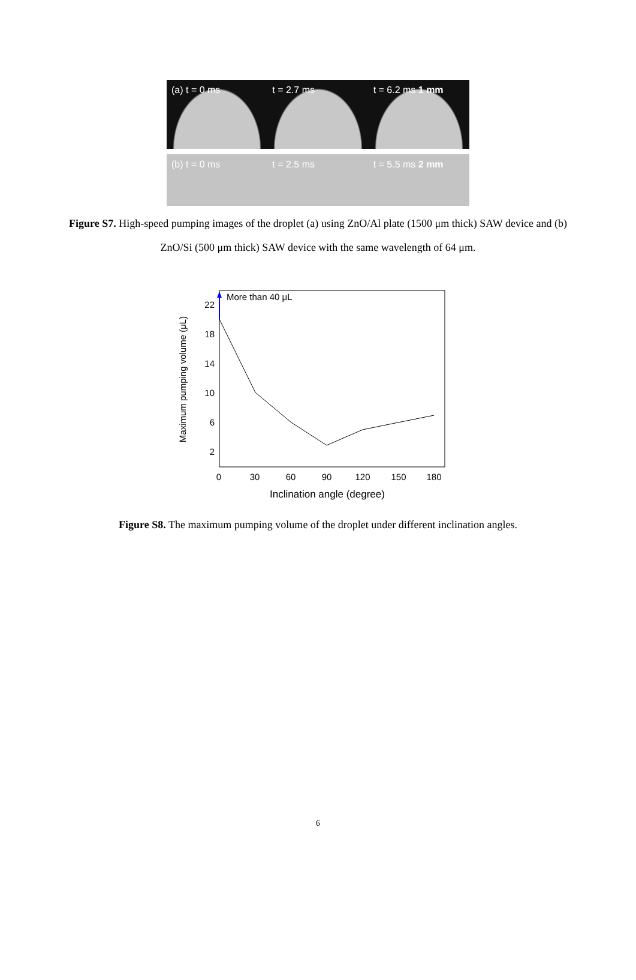(a) t = 0 ms t = 2.7 ms t = 6.2 ms 1 mm
(b) t = 0 ms t = 2.5 ms t = 5.5 ms 2 mm
Figure S7. High-speed pumping images of the droplet (a) using ZnO/Al plate (1500 μm thick) SAW device and (b) ZnO/Si (500 μm thick) SAW device with the same wavelength of 64 μm.
Maximum pumping volume (μL)
22
18
14
10
6
2
0
30
60
90
120
150
180
Inclination angle (degree)
More than 40 μL
Figure S8. The maximum pumping volume of the droplet under different inclination angles.
6